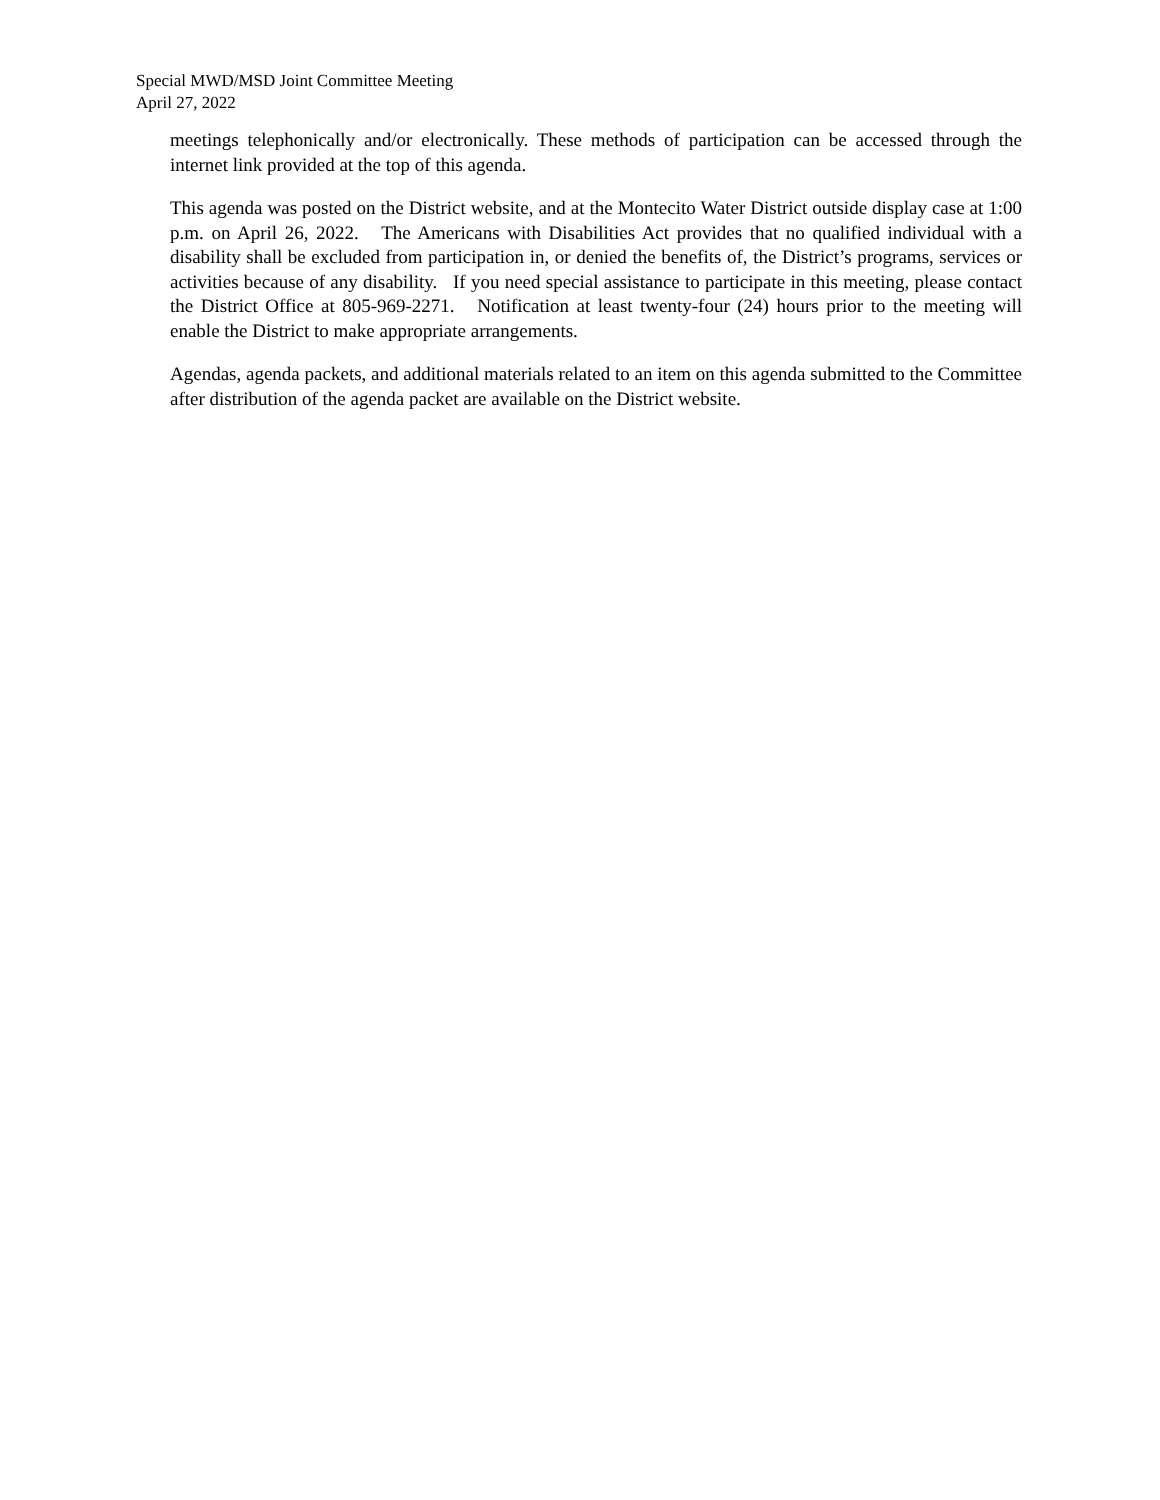Special MWD/MSD Joint Committee Meeting
April 27, 2022
meetings telephonically and/or electronically. These methods of participation can be accessed through the internet link provided at the top of this agenda.
This agenda was posted on the District website, and at the Montecito Water District outside display case at 1:00 p.m. on April 26, 2022. The Americans with Disabilities Act provides that no qualified individual with a disability shall be excluded from participation in, or denied the benefits of, the District’s programs, services or activities because of any disability. If you need special assistance to participate in this meeting, please contact the District Office at 805-969-2271. Notification at least twenty-four (24) hours prior to the meeting will enable the District to make appropriate arrangements.
Agendas, agenda packets, and additional materials related to an item on this agenda submitted to the Committee after distribution of the agenda packet are available on the District website.